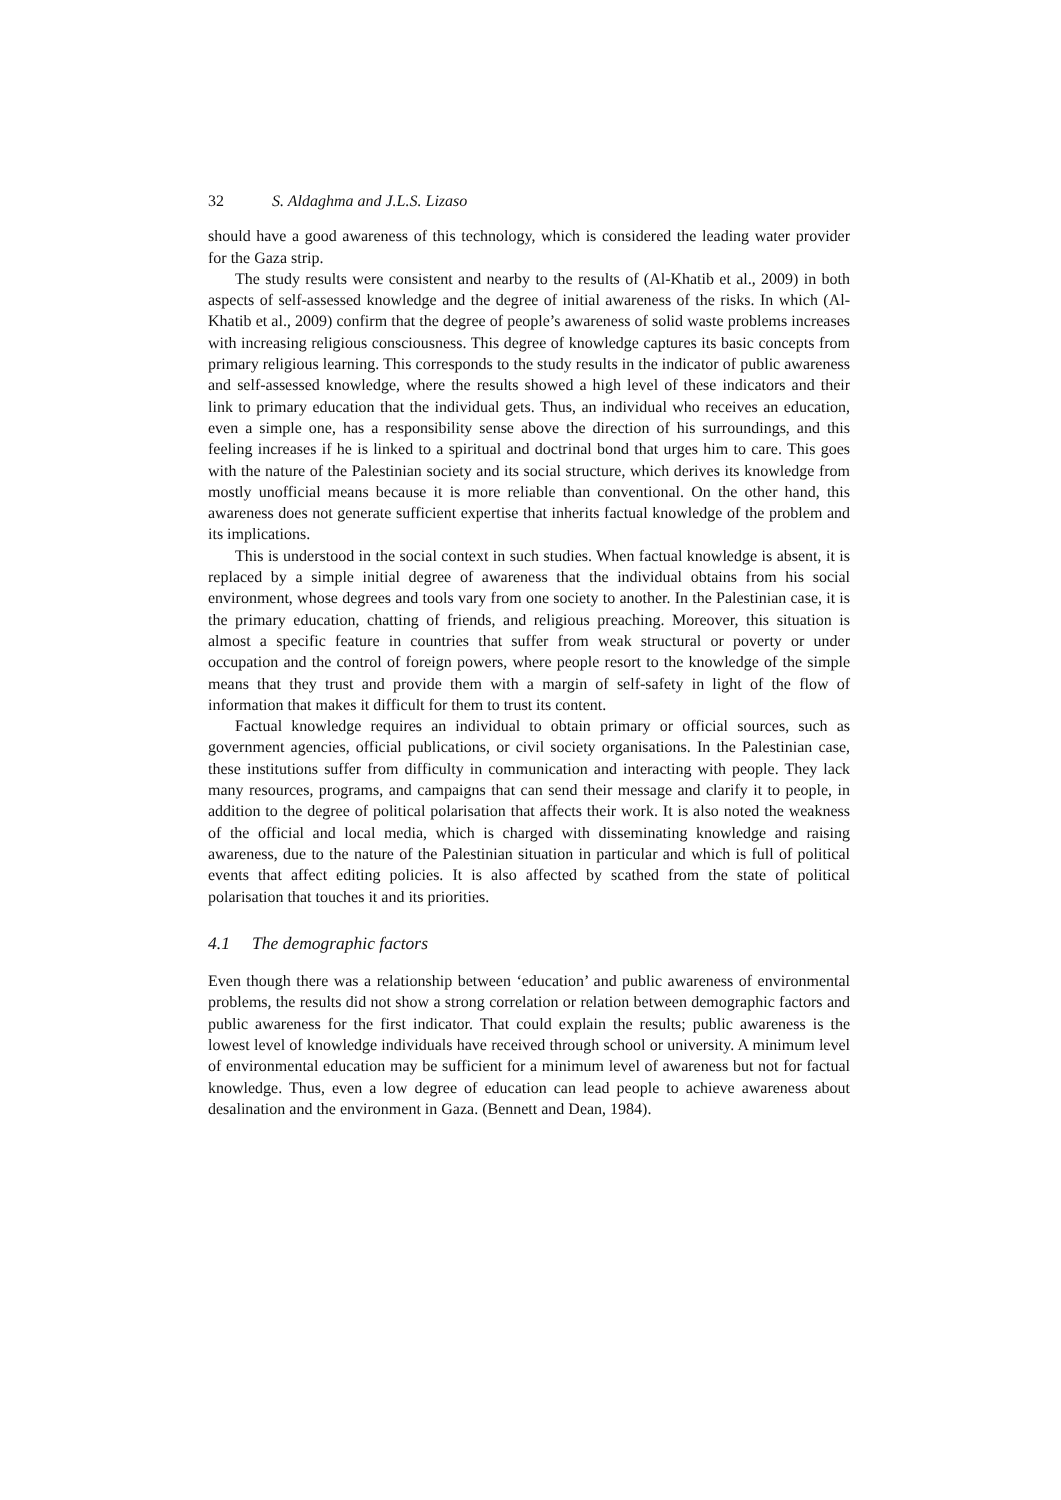32 S. Aldaghma and J.L.S. Lizaso
should have a good awareness of this technology, which is considered the leading water provider for the Gaza strip.
The study results were consistent and nearby to the results of (Al-Khatib et al., 2009) in both aspects of self-assessed knowledge and the degree of initial awareness of the risks. In which (Al-Khatib et al., 2009) confirm that the degree of people’s awareness of solid waste problems increases with increasing religious consciousness. This degree of knowledge captures its basic concepts from primary religious learning. This corresponds to the study results in the indicator of public awareness and self-assessed knowledge, where the results showed a high level of these indicators and their link to primary education that the individual gets. Thus, an individual who receives an education, even a simple one, has a responsibility sense above the direction of his surroundings, and this feeling increases if he is linked to a spiritual and doctrinal bond that urges him to care. This goes with the nature of the Palestinian society and its social structure, which derives its knowledge from mostly unofficial means because it is more reliable than conventional. On the other hand, this awareness does not generate sufficient expertise that inherits factual knowledge of the problem and its implications.
This is understood in the social context in such studies. When factual knowledge is absent, it is replaced by a simple initial degree of awareness that the individual obtains from his social environment, whose degrees and tools vary from one society to another. In the Palestinian case, it is the primary education, chatting of friends, and religious preaching. Moreover, this situation is almost a specific feature in countries that suffer from weak structural or poverty or under occupation and the control of foreign powers, where people resort to the knowledge of the simple means that they trust and provide them with a margin of self-safety in light of the flow of information that makes it difficult for them to trust its content.
Factual knowledge requires an individual to obtain primary or official sources, such as government agencies, official publications, or civil society organisations. In the Palestinian case, these institutions suffer from difficulty in communication and interacting with people. They lack many resources, programs, and campaigns that can send their message and clarify it to people, in addition to the degree of political polarisation that affects their work. It is also noted the weakness of the official and local media, which is charged with disseminating knowledge and raising awareness, due to the nature of the Palestinian situation in particular and which is full of political events that affect editing policies. It is also affected by scathed from the state of political polarisation that touches it and its priorities.
4.1 The demographic factors
Even though there was a relationship between ‘education’ and public awareness of environmental problems, the results did not show a strong correlation or relation between demographic factors and public awareness for the first indicator. That could explain the results; public awareness is the lowest level of knowledge individuals have received through school or university. A minimum level of environmental education may be sufficient for a minimum level of awareness but not for factual knowledge. Thus, even a low degree of education can lead people to achieve awareness about desalination and the environment in Gaza. (Bennett and Dean, 1984).